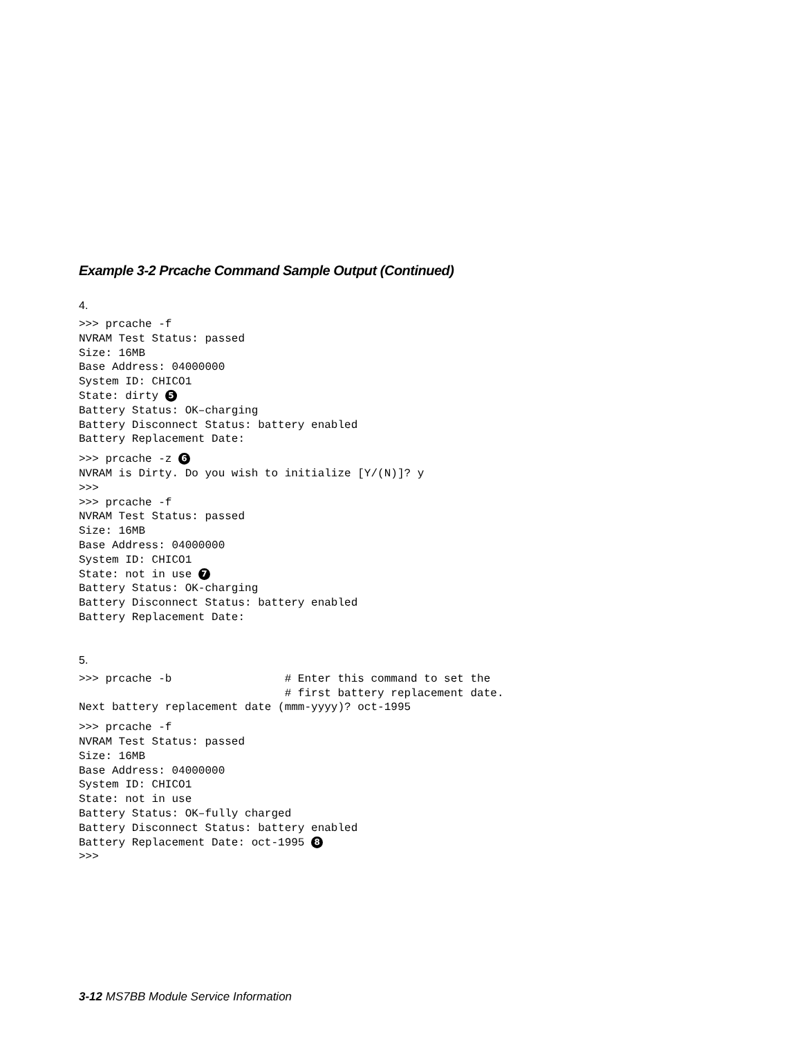Example 3-2 Prcache Command Sample Output (Continued)
4.
>>> prcache -f
NVRAM Test Status: passed
Size: 16MB
Base Address: 04000000
System ID: CHICO1
State: dirty 5
Battery Status: OK–charging
Battery Disconnect Status: battery enabled
Battery Replacement Date:
>>> prcache -z 6
NVRAM is Dirty. Do you wish to initialize [Y/(N)]? y
>>>
>>> prcache -f
NVRAM Test Status: passed
Size: 16MB
Base Address: 04000000
System ID: CHICO1
State: not in use 7
Battery Status: OK-charging
Battery Disconnect Status: battery enabled
Battery Replacement Date:
5.
>>> prcache -b                 # Enter this command to set the
                               # first battery replacement date.
Next battery replacement date (mmm-yyyy)? oct-1995
>>> prcache -f
NVRAM Test Status: passed
Size: 16MB
Base Address: 04000000
System ID: CHICO1
State: not in use
Battery Status: OK–fully charged
Battery Disconnect Status: battery enabled
Battery Replacement Date: oct-1995 8
>>>
3-12 MS7BB Module Service Information